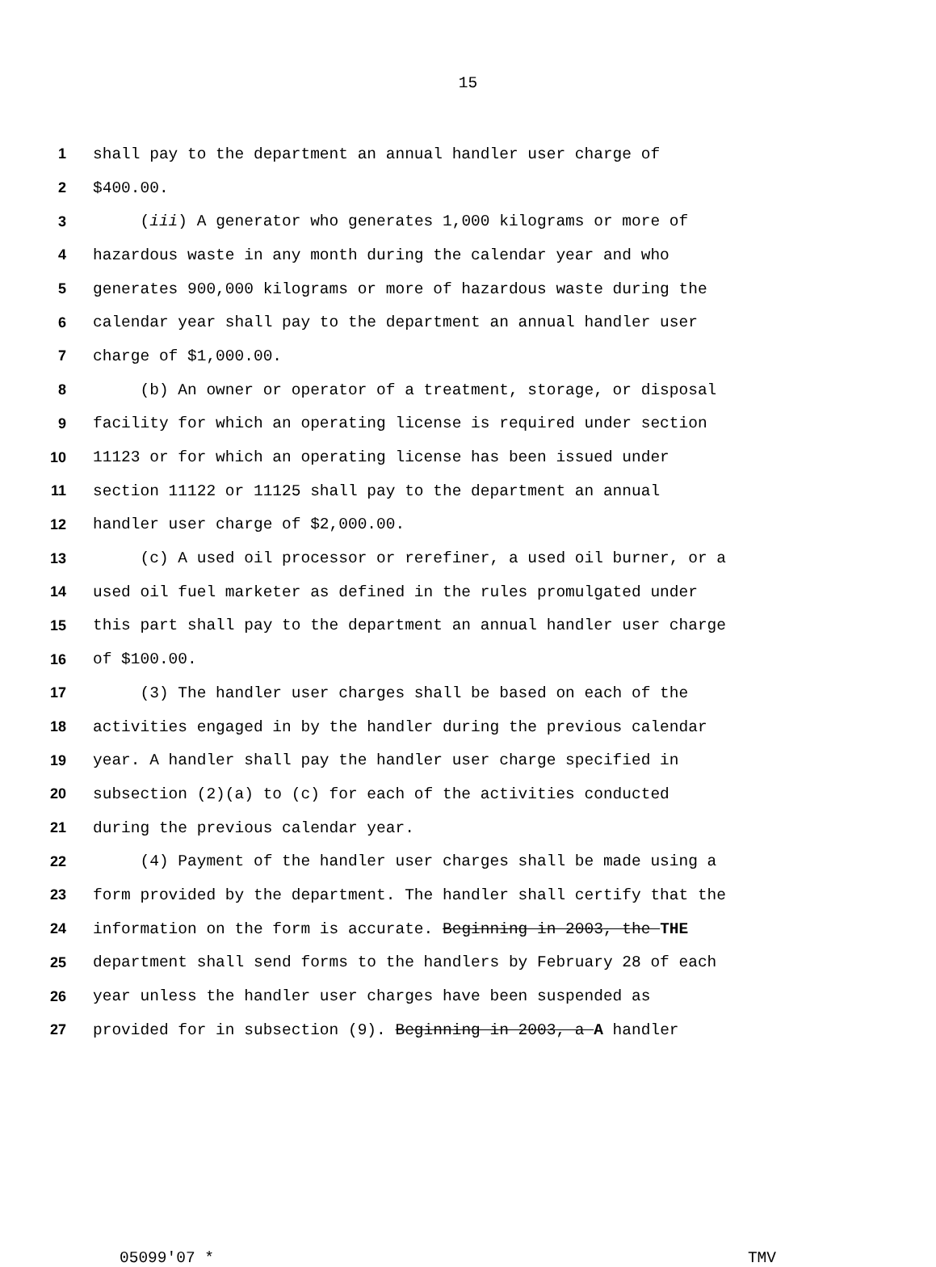15
1 shall pay to the department an annual handler user charge of
2 $400.00.
3 (iii) A generator who generates 1,000 kilograms or more of
4 hazardous waste in any month during the calendar year and who
5 generates 900,000 kilograms or more of hazardous waste during the
6 calendar year shall pay to the department an annual handler user
7 charge of $1,000.00.
8 (b) An owner or operator of a treatment, storage, or disposal
9 facility for which an operating license is required under section
10 11123 or for which an operating license has been issued under
11 section 11122 or 11125 shall pay to the department an annual
12 handler user charge of $2,000.00.
13 (c) A used oil processor or rerefiner, a used oil burner, or a
14 used oil fuel marketer as defined in the rules promulgated under
15 this part shall pay to the department an annual handler user charge
16 of $100.00.
17 (3) The handler user charges shall be based on each of the
18 activities engaged in by the handler during the previous calendar
19 year. A handler shall pay the handler user charge specified in
20 subsection (2)(a) to (c) for each of the activities conducted
21 during the previous calendar year.
22 (4) Payment of the handler user charges shall be made using a
23 form provided by the department. The handler shall certify that the
24 information on the form is accurate. Beginning in 2003, the THE
25 department shall send forms to the handlers by February 28 of each
26 year unless the handler user charges have been suspended as
27 provided for in subsection (9). Beginning in 2003, a A handler
05099'07 * TMV